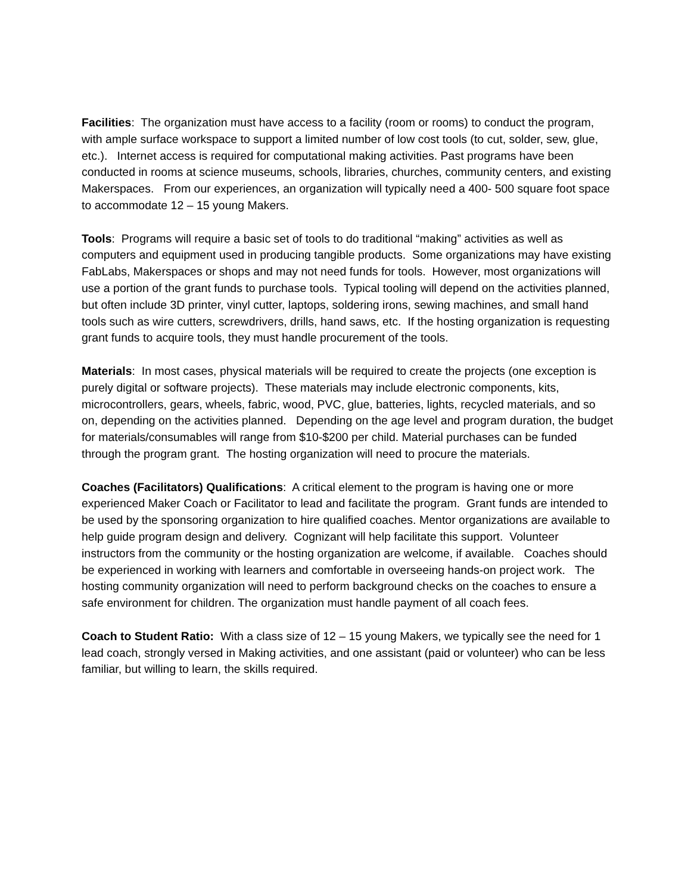Facilities: The organization must have access to a facility (room or rooms) to conduct the program, with ample surface workspace to support a limited number of low cost tools (to cut, solder, sew, glue, etc.). Internet access is required for computational making activities. Past programs have been conducted in rooms at science museums, schools, libraries, churches, community centers, and existing Makerspaces. From our experiences, an organization will typically need a 400- 500 square foot space to accommodate 12 – 15 young Makers.
Tools: Programs will require a basic set of tools to do traditional “making” activities as well as computers and equipment used in producing tangible products. Some organizations may have existing FabLabs, Makerspaces or shops and may not need funds for tools. However, most organizations will use a portion of the grant funds to purchase tools. Typical tooling will depend on the activities planned, but often include 3D printer, vinyl cutter, laptops, soldering irons, sewing machines, and small hand tools such as wire cutters, screwdrivers, drills, hand saws, etc. If the hosting organization is requesting grant funds to acquire tools, they must handle procurement of the tools.
Materials: In most cases, physical materials will be required to create the projects (one exception is purely digital or software projects). These materials may include electronic components, kits, microcontrollers, gears, wheels, fabric, wood, PVC, glue, batteries, lights, recycled materials, and so on, depending on the activities planned. Depending on the age level and program duration, the budget for materials/consumables will range from $10-$200 per child. Material purchases can be funded through the program grant. The hosting organization will need to procure the materials.
Coaches (Facilitators) Qualifications: A critical element to the program is having one or more experienced Maker Coach or Facilitator to lead and facilitate the program. Grant funds are intended to be used by the sponsoring organization to hire qualified coaches. Mentor organizations are available to help guide program design and delivery. Cognizant will help facilitate this support. Volunteer instructors from the community or the hosting organization are welcome, if available. Coaches should be experienced in working with learners and comfortable in overseeing hands-on project work. The hosting community organization will need to perform background checks on the coaches to ensure a safe environment for children. The organization must handle payment of all coach fees.
Coach to Student Ratio: With a class size of 12 – 15 young Makers, we typically see the need for 1 lead coach, strongly versed in Making activities, and one assistant (paid or volunteer) who can be less familiar, but willing to learn, the skills required.